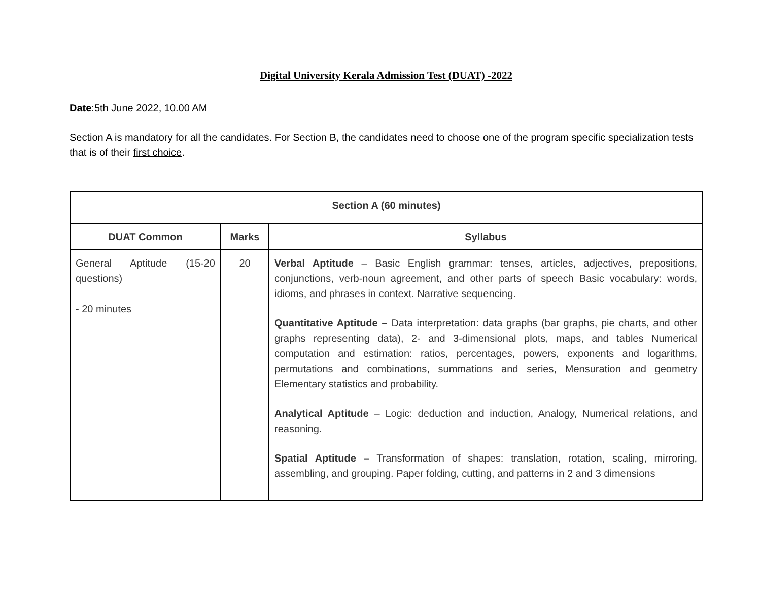Digital University Kerala Admission Test (DUAT) -2022
Date:5th June 2022, 10.00 AM
Section A is mandatory for all the candidates. For Section B, the candidates need to choose one of the program specific specialization tests that is of their first choice.
| Section A (60 minutes) | | |
| --- | --- | --- |
| DUAT Common | Marks | Syllabus |
| General Aptitude (15-20 questions) - 20 minutes | 20 | Verbal Aptitude – Basic English grammar: tenses, articles, adjectives, prepositions, conjunctions, verb-noun agreement, and other parts of speech Basic vocabulary: words, idioms, and phrases in context. Narrative sequencing. Quantitative Aptitude – Data interpretation: data graphs (bar graphs, pie charts, and other graphs representing data), 2- and 3-dimensional plots, maps, and tables Numerical computation and estimation: ratios, percentages, powers, exponents and logarithms, permutations and combinations, summations and series, Mensuration and geometry Elementary statistics and probability. Analytical Aptitude – Logic: deduction and induction, Analogy, Numerical relations, and reasoning. Spatial Aptitude – Transformation of shapes: translation, rotation, scaling, mirroring, assembling, and grouping. Paper folding, cutting, and patterns in 2 and 3 dimensions |